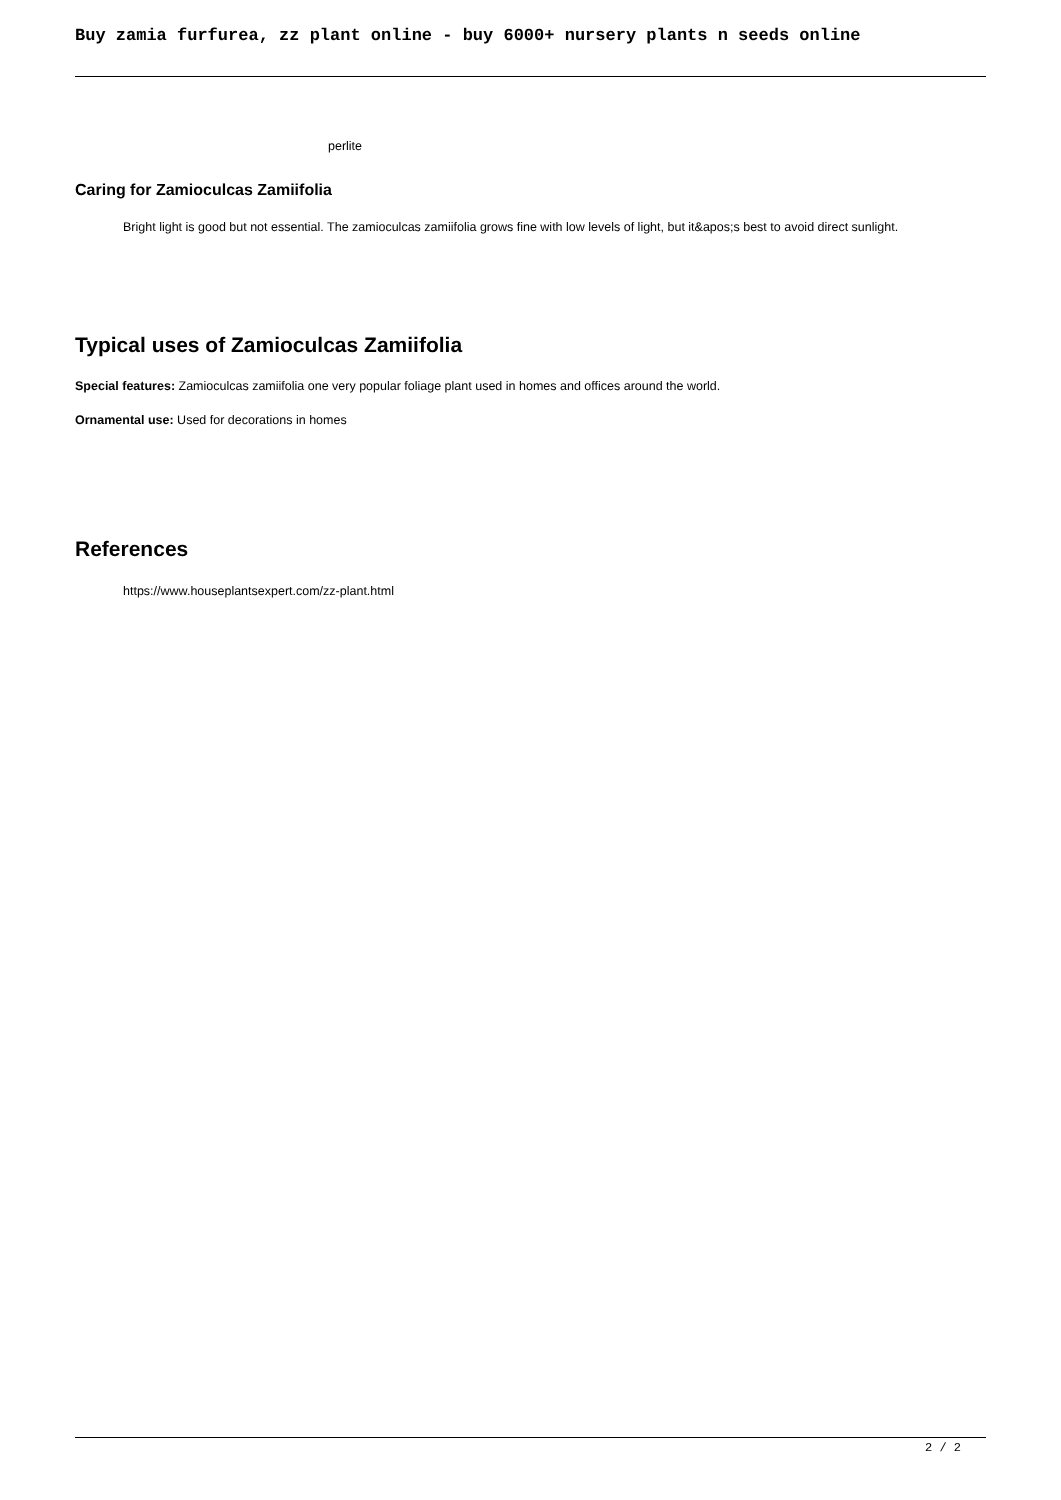Buy zamia furfurea, zz plant online - buy 6000+ nursery plants n seeds online
perlite
Caring for Zamioculcas Zamiifolia
Bright light is good but not essential. The zamioculcas zamiifolia grows fine with low levels of light, but it&apos;s best to avoid direct sunlight.
Typical uses of Zamioculcas Zamiifolia
Special features: Zamioculcas zamiifolia one very popular foliage plant used in homes and offices around the world.
Ornamental use: Used for decorations in homes
References
https://www.houseplantsexpert.com/zz-plant.html
2 / 2